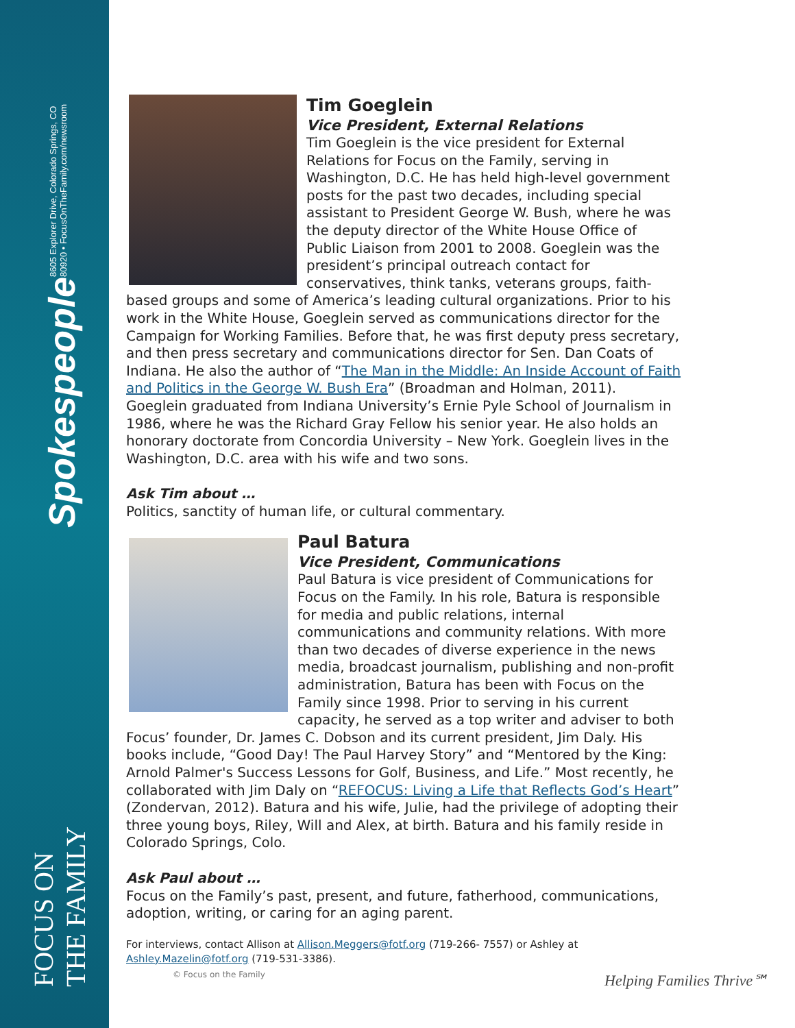Spokespeople 8605 Explorer Drive, Colorado Springs, CO 80920 • FocusOnTheFamily.com/newsroom
FOCUS ON THE FAMILY
Tim Goeglein
Vice President, External Relations
Tim Goeglein is the vice president for External Relations for Focus on the Family, serving in Washington, D.C. He has held high-level government posts for the past two decades, including special assistant to President George W. Bush, where he was the deputy director of the White House Office of Public Liaison from 2001 to 2008. Goeglein was the president’s principal outreach contact for conservatives, think tanks, veterans groups, faith-based groups and some of America’s leading cultural organizations. Prior to his work in the White House, Goeglein served as communications director for the Campaign for Working Families. Before that, he was first deputy press secretary, and then press secretary and communications director for Sen. Dan Coats of Indiana. He also the author of “The Man in the Middle: An Inside Account of Faith and Politics in the George W. Bush Era” (Broadman and Holman, 2011). Goeglein graduated from Indiana University’s Ernie Pyle School of Journalism in 1986, where he was the Richard Gray Fellow his senior year. He also holds an honorary doctorate from Concordia University – New York. Goeglein lives in the Washington, D.C. area with his wife and two sons.
Ask Tim about …
Politics, sanctity of human life, or cultural commentary.
Paul Batura
Vice President, Communications
Paul Batura is vice president of Communications for Focus on the Family. In his role, Batura is responsible for media and public relations, internal communications and community relations. With more than two decades of diverse experience in the news media, broadcast journalism, publishing and non-profit administration, Batura has been with Focus on the Family since 1998. Prior to serving in his current capacity, he served as a top writer and adviser to both Focus’ founder, Dr. James C. Dobson and its current president, Jim Daly. His books include, “Good Day! The Paul Harvey Story” and “Mentored by the King: Arnold Palmer's Success Lessons for Golf, Business, and Life.” Most recently, he collaborated with Jim Daly on “REFOCUS: Living a Life that Reflects God’s Heart” (Zondervan, 2012). Batura and his wife, Julie, had the privilege of adopting their three young boys, Riley, Will and Alex, at birth. Batura and his family reside in Colorado Springs, Colo.
Ask Paul about …
Focus on the Family’s past, present, and future, fatherhood, communications, adoption, writing, or caring for an aging parent.
For interviews, contact Allison at Allison.Meggers@fotf.org (719-266- 7557) or Ashley at Ashley.Mazelin@fotf.org (719-531-3386).
© Focus on the Family
Helping Families Thrive℠